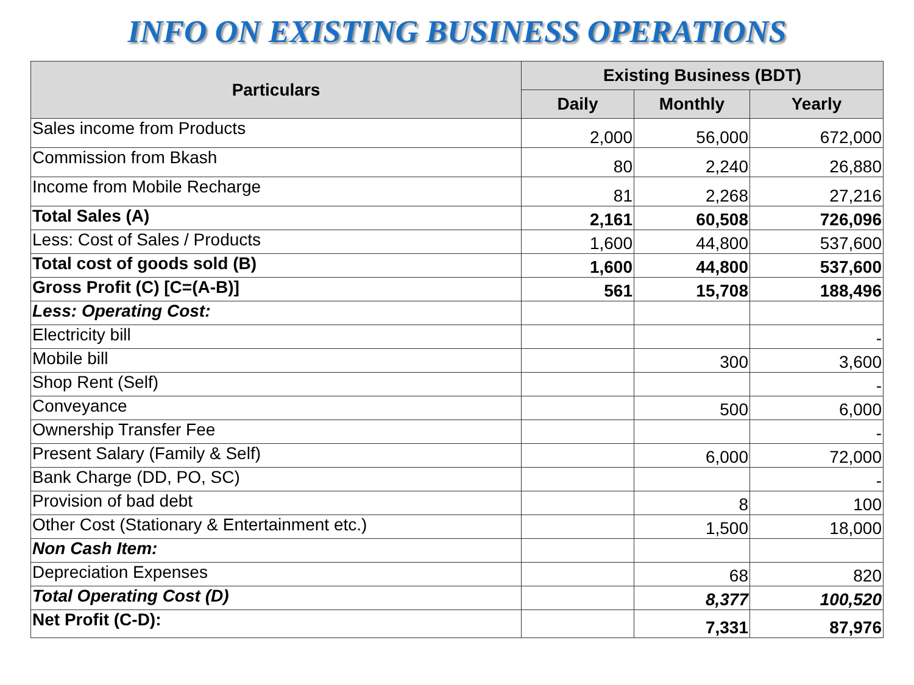INFO ON EXISTING BUSINESS OPERATIONS
| Particulars | Existing Business (BDT) | | |
| --- | --- | --- | --- |
| | Daily | Monthly | Yearly |
| Sales income from Products | 2,000 | 56,000 | 672,000 |
| Commission from Bkash | 80 | 2,240 | 26,880 |
| Income from Mobile Recharge | 81 | 2,268 | 27,216 |
| Total Sales (A) | 2,161 | 60,508 | 726,096 |
| Less: Cost of Sales / Products | 1,600 | 44,800 | 537,600 |
| Total cost of goods sold (B) | 1,600 | 44,800 | 537,600 |
| Gross Profit (C) [C=(A-B)] | 561 | 15,708 | 188,496 |
| Less: Operating Cost: | | | |
| Electricity bill | | | - |
| Mobile bill | | 300 | 3,600 |
| Shop Rent (Self) | | | - |
| Conveyance | | 500 | 6,000 |
| Ownership Transfer Fee | | | - |
| Present Salary (Family & Self) | | 6,000 | 72,000 |
| Bank Charge (DD, PO, SC) | | | - |
| Provision of bad debt | | 8 | 100 |
| Other Cost (Stationary & Entertainment etc.) | | 1,500 | 18,000 |
| Non Cash Item: | | | |
| Depreciation Expenses | | 68 | 820 |
| Total Operating Cost (D) | | 8,377 | 100,520 |
| Net Profit (C-D): | | 7,331 | 87,976 |